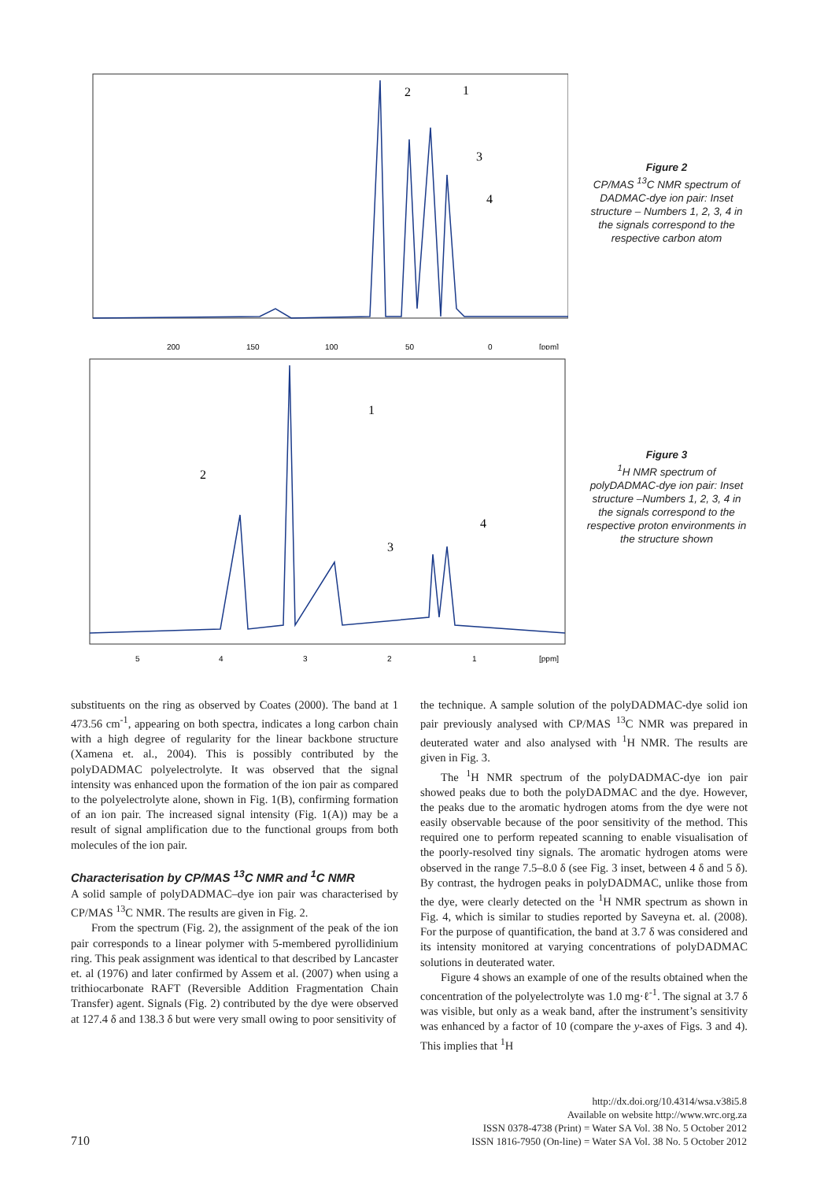200
150
100
50
0
[ppm]
2
1
3
4
Figure 2
CP/MAS <sup>13</sup>C NMR spectrum of DADMAC-dye ion pair: Inset structure – Numbers 1, 2, 3, 4 in the signals correspond to the respective carbon atom
5
4
3
2
1
[ppm]
1
2
3
4
Figure 3
<sup>1</sup>H NMR spectrum of polyDADMAC-dye ion pair: Inset structure –Numbers 1, 2, 3, 4 in the signals correspond to the respective proton environments in the structure shown
substituents on the ring as observed by Coates (2000). The band at 1 473.56 cm<sup>-1</sup>, appearing on both spectra, indicates a long carbon chain with a high degree of regularity for the linear backbone structure (Xamena et. al., 2004). This is possibly contributed by the polyDADMAC polyelectrolyte. It was observed that the signal intensity was enhanced upon the formation of the ion pair as compared to the polyelectrolyte alone, shown in Fig. 1(B), confirming formation of an ion pair. The increased signal intensity (Fig. 1(A)) may be a result of signal amplification due to the functional groups from both molecules of the ion pair.
Characterisation by CP/MAS <sup>13</sup>C NMR and <sup>1</sup>C NMR
A solid sample of polyDADMAC–dye ion pair was characterised by CP/MAS <sup>13</sup>C NMR. The results are given in Fig. 2.
From the spectrum (Fig. 2), the assignment of the peak of the ion pair corresponds to a linear polymer with 5-membered pyrollidinium ring. This peak assignment was identical to that described by Lancaster et. al (1976) and later confirmed by Assem et al. (2007) when using a trithiocarbonate RAFT (Reversible Addition Fragmentation Chain Transfer) agent. Signals (Fig. 2) contributed by the dye were observed at 127.4 δ and 138.3 δ but were very small owing to poor sensitivity of
the technique. A sample solution of the polyDADMAC-dye solid ion pair previously analysed with CP/MAS <sup>13</sup>C NMR was prepared in deuterated water and also analysed with <sup>1</sup>H NMR. The results are given in Fig. 3.
The <sup>1</sup>H NMR spectrum of the polyDADMAC-dye ion pair showed peaks due to both the polyDADMAC and the dye. However, the peaks due to the aromatic hydrogen atoms from the dye were not easily observable because of the poor sensitivity of the method. This required one to perform repeated scanning to enable visualisation of the poorly-resolved tiny signals. The aromatic hydrogen atoms were observed in the range 7.5–8.0 δ (see Fig. 3 inset, between 4 δ and 5 δ). By contrast, the hydrogen peaks in polyDADMAC, unlike those from the dye, were clearly detected on the <sup>1</sup>H NMR spectrum as shown in Fig. 4, which is similar to studies reported by Saveyna et. al. (2008). For the purpose of quantification, the band at 3.7 δ was considered and its intensity monitored at varying concentrations of polyDADMAC solutions in deuterated water.
Figure 4 shows an example of one of the results obtained when the concentration of the polyelectrolyte was 1.0 mg·ℓ<sup>-1</sup>. The signal at 3.7 δ was visible, but only as a weak band, after the instrument’s sensitivity was enhanced by a factor of 10 (compare the y-axes of Figs. 3 and 4). This implies that <sup>1</sup>H
710
http://dx.doi.org/10.4314/wsa.v38i5.8
Available on website http://www.wrc.org.za
ISSN 0378-4738 (Print) = Water SA Vol. 38 No. 5 October 2012
ISSN 1816-7950 (On-line) = Water SA Vol. 38 No. 5 October 2012